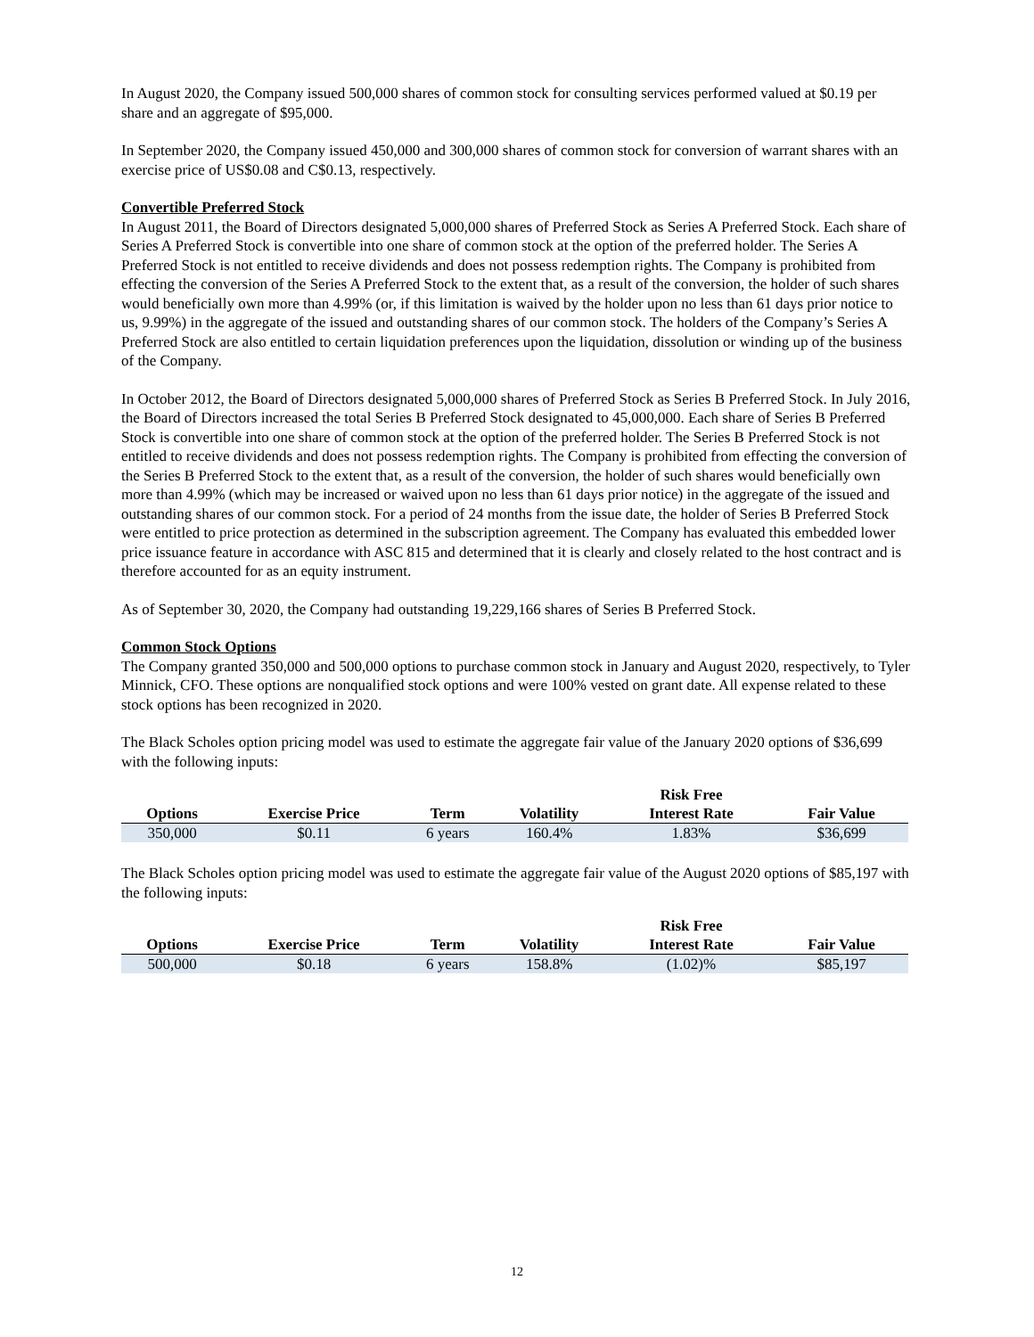In August 2020, the Company issued 500,000 shares of common stock for consulting services performed valued at $0.19 per share and an aggregate of $95,000.
In September 2020, the Company issued 450,000 and 300,000 shares of common stock for conversion of warrant shares with an exercise price of US$0.08 and C$0.13, respectively.
Convertible Preferred Stock
In August 2011, the Board of Directors designated 5,000,000 shares of Preferred Stock as Series A Preferred Stock. Each share of Series A Preferred Stock is convertible into one share of common stock at the option of the preferred holder. The Series A Preferred Stock is not entitled to receive dividends and does not possess redemption rights. The Company is prohibited from effecting the conversion of the Series A Preferred Stock to the extent that, as a result of the conversion, the holder of such shares would beneficially own more than 4.99% (or, if this limitation is waived by the holder upon no less than 61 days prior notice to us, 9.99%) in the aggregate of the issued and outstanding shares of our common stock. The holders of the Company’s Series A Preferred Stock are also entitled to certain liquidation preferences upon the liquidation, dissolution or winding up of the business of the Company.
In October 2012, the Board of Directors designated 5,000,000 shares of Preferred Stock as Series B Preferred Stock. In July 2016, the Board of Directors increased the total Series B Preferred Stock designated to 45,000,000. Each share of Series B Preferred Stock is convertible into one share of common stock at the option of the preferred holder. The Series B Preferred Stock is not entitled to receive dividends and does not possess redemption rights. The Company is prohibited from effecting the conversion of the Series B Preferred Stock to the extent that, as a result of the conversion, the holder of such shares would beneficially own more than 4.99% (which may be increased or waived upon no less than 61 days prior notice) in the aggregate of the issued and outstanding shares of our common stock. For a period of 24 months from the issue date, the holder of Series B Preferred Stock were entitled to price protection as determined in the subscription agreement. The Company has evaluated this embedded lower price issuance feature in accordance with ASC 815 and determined that it is clearly and closely related to the host contract and is therefore accounted for as an equity instrument.
As of September 30, 2020, the Company had outstanding 19,229,166 shares of Series B Preferred Stock.
Common Stock Options
The Company granted 350,000 and 500,000 options to purchase common stock in January and August 2020, respectively, to Tyler Minnick, CFO. These options are nonqualified stock options and were 100% vested on grant date. All expense related to these stock options has been recognized in 2020.
The Black Scholes option pricing model was used to estimate the aggregate fair value of the January 2020 options of $36,699 with the following inputs:
| | | | | Risk Free | |
| --- | --- | --- | --- | --- | --- |
| Options | Exercise Price | Term | Volatility | Interest Rate | Fair Value |
| 350,000 | $0.11 | 6 years | 160.4% | 1.83% | $36,699 |
The Black Scholes option pricing model was used to estimate the aggregate fair value of the August 2020 options of $85,197 with the following inputs:
| | | | | Risk Free | |
| --- | --- | --- | --- | --- | --- |
| Options | Exercise Price | Term | Volatility | Interest Rate | Fair Value |
| 500,000 | $0.18 | 6 years | 158.8% | (1.02)% | $85,197 |
12